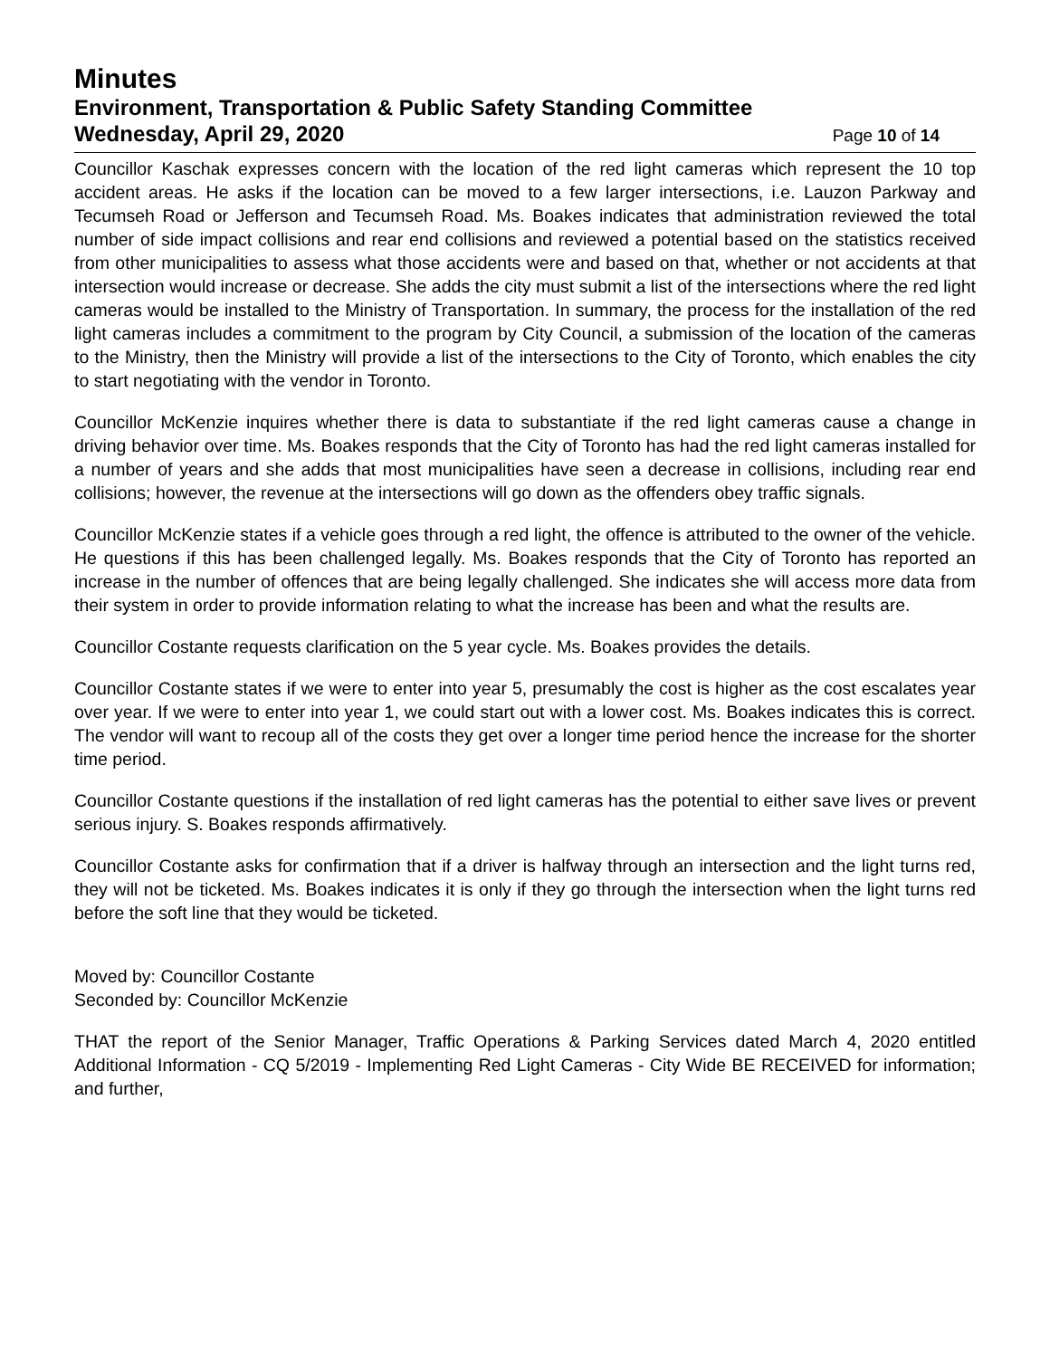Minutes
Environment, Transportation & Public Safety Standing Committee
Wednesday, April 29, 2020 Page 10 of 14
Councillor Kaschak expresses concern with the location of the red light cameras which represent the 10 top accident areas. He asks if the location can be moved to a few larger intersections, i.e. Lauzon Parkway and Tecumseh Road or Jefferson and Tecumseh Road. Ms. Boakes indicates that administration reviewed the total number of side impact collisions and rear end collisions and reviewed a potential based on the statistics received from other municipalities to assess what those accidents were and based on that, whether or not accidents at that intersection would increase or decrease. She adds the city must submit a list of the intersections where the red light cameras would be installed to the Ministry of Transportation. In summary, the process for the installation of the red light cameras includes a commitment to the program by City Council, a submission of the location of the cameras to the Ministry, then the Ministry will provide a list of the intersections to the City of Toronto, which enables the city to start negotiating with the vendor in Toronto.
Councillor McKenzie inquires whether there is data to substantiate if the red light cameras cause a change in driving behavior over time. Ms. Boakes responds that the City of Toronto has had the red light cameras installed for a number of years and she adds that most municipalities have seen a decrease in collisions, including rear end collisions; however, the revenue at the intersections will go down as the offenders obey traffic signals.
Councillor McKenzie states if a vehicle goes through a red light, the offence is attributed to the owner of the vehicle. He questions if this has been challenged legally. Ms. Boakes responds that the City of Toronto has reported an increase in the number of offences that are being legally challenged. She indicates she will access more data from their system in order to provide information relating to what the increase has been and what the results are.
Councillor Costante requests clarification on the 5 year cycle. Ms. Boakes provides the details.
Councillor Costante states if we were to enter into year 5, presumably the cost is higher as the cost escalates year over year. If we were to enter into year 1, we could start out with a lower cost. Ms. Boakes indicates this is correct. The vendor will want to recoup all of the costs they get over a longer time period hence the increase for the shorter time period.
Councillor Costante questions if the installation of red light cameras has the potential to either save lives or prevent serious injury. S. Boakes responds affirmatively.
Councillor Costante asks for confirmation that if a driver is halfway through an intersection and the light turns red, they will not be ticketed. Ms. Boakes indicates it is only if they go through the intersection when the light turns red before the soft line that they would be ticketed.
Moved by: Councillor Costante
Seconded by: Councillor McKenzie
THAT the report of the Senior Manager, Traffic Operations & Parking Services dated March 4, 2020 entitled Additional Information - CQ 5/2019 - Implementing Red Light Cameras - City Wide BE RECEIVED for information; and further,